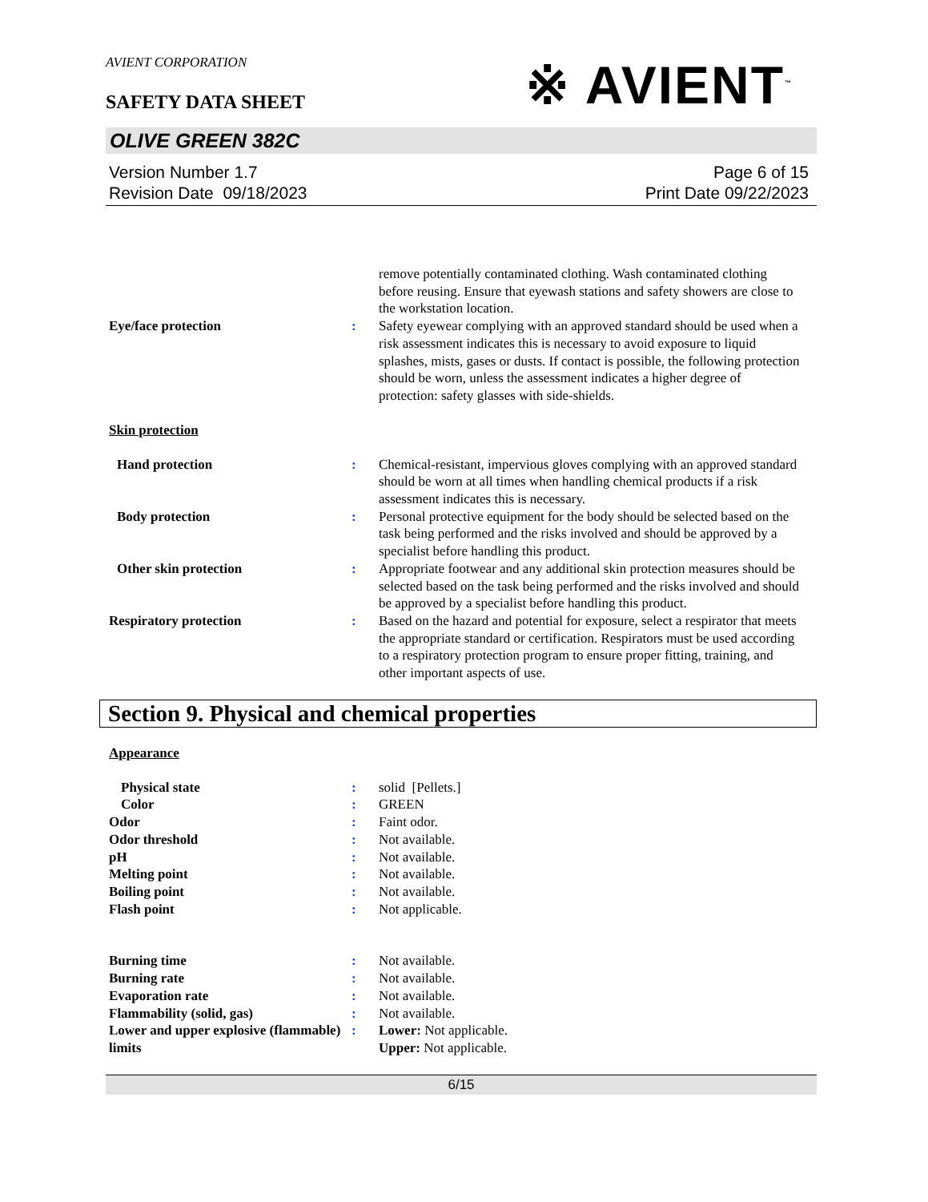AVIENT CORPORATION
SAFETY DATA SHEET
※ AVIENT<sup>™</sup>
OLIVE GREEN 382C
Version Number 1.7
Revision Date 09/18/2023
Page 6 of 15
Print Date 09/22/2023
remove potentially contaminated clothing. Wash contaminated clothing before reusing. Ensure that eyewash stations and safety showers are close to the workstation location.
Eye/face protection : Safety eyewear complying with an approved standard should be used when a risk assessment indicates this is necessary to avoid exposure to liquid splashes, mists, gases or dusts. If contact is possible, the following protection should be worn, unless the assessment indicates a higher degree of protection: safety glasses with side-shields.
Skin protection
Hand protection : Chemical-resistant, impervious gloves complying with an approved standard should be worn at all times when handling chemical products if a risk assessment indicates this is necessary.
Body protection : Personal protective equipment for the body should be selected based on the task being performed and the risks involved and should be approved by a specialist before handling this product.
Other skin protection : Appropriate footwear and any additional skin protection measures should be selected based on the task being performed and the risks involved and should be approved by a specialist before handling this product.
Respiratory protection : Based on the hazard and potential for exposure, select a respirator that meets the appropriate standard or certification. Respirators must be used according to a respiratory protection program to ensure proper fitting, training, and other important aspects of use.
Section 9. Physical and chemical properties
Appearance
Physical state : solid [Pellets.]
Color : GREEN
Odor : Faint odor.
Odor threshold : Not available.
pH : Not available.
Melting point : Not available.
Boiling point : Not available.
Flash point : Not applicable.
Burning time : Not available.
Burning rate : Not available.
Evaporation rate : Not available.
Flammability (solid, gas) : Not available.
Lower and upper explosive (flammable) limits
: Lower: Not applicable.
Upper: Not applicable.
6/15